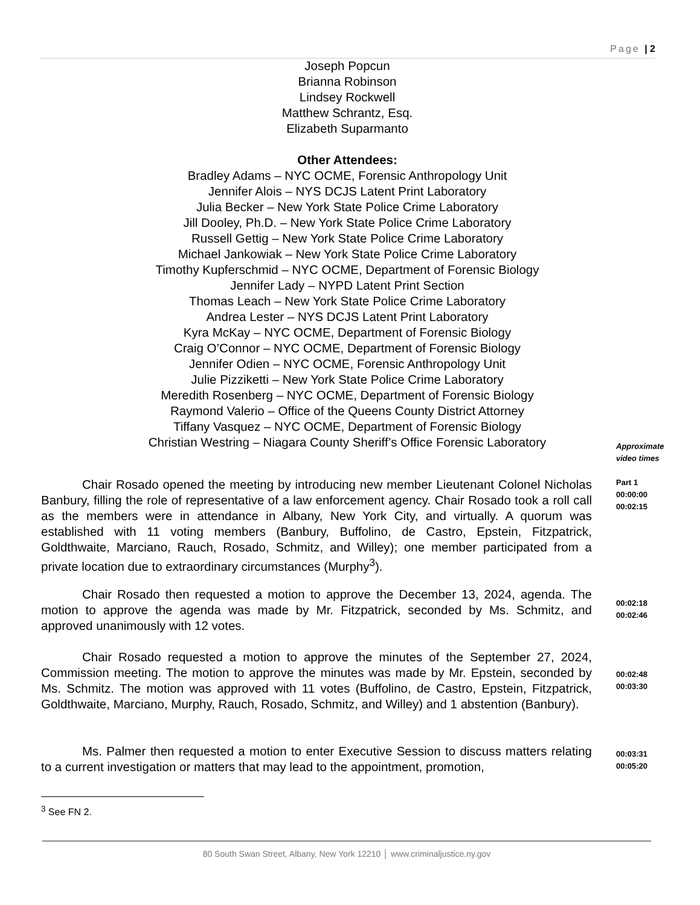Page | 2
Joseph Popcun
Brianna Robinson
Lindsey Rockwell
Matthew Schrantz, Esq.
Elizabeth Suparmanto
Other Attendees:
Bradley Adams – NYC OCME, Forensic Anthropology Unit
Jennifer Alois – NYS DCJS Latent Print Laboratory
Julia Becker – New York State Police Crime Laboratory
Jill Dooley, Ph.D. – New York State Police Crime Laboratory
Russell Gettig – New York State Police Crime Laboratory
Michael Jankowiak – New York State Police Crime Laboratory
Timothy Kupferschmid – NYC OCME, Department of Forensic Biology
Jennifer Lady – NYPD Latent Print Section
Thomas Leach – New York State Police Crime Laboratory
Andrea Lester – NYS DCJS Latent Print Laboratory
Kyra McKay – NYC OCME, Department of Forensic Biology
Craig O’Connor – NYC OCME, Department of Forensic Biology
Jennifer Odien – NYC OCME, Forensic Anthropology Unit
Julie Pizziketti – New York State Police Crime Laboratory
Meredith Rosenberg – NYC OCME, Department of Forensic Biology
Raymond Valerio – Office of the Queens County District Attorney
Tiffany Vasquez – NYC OCME, Department of Forensic Biology
Christian Westring – Niagara County Sheriff’s Office Forensic Laboratory
Approximate
video times
Chair Rosado opened the meeting by introducing new member Lieutenant Colonel Nicholas Banbury, filling the role of representative of a law enforcement agency. Chair Rosado took a roll call as the members were in attendance in Albany, New York City, and virtually. A quorum was established with 11 voting members (Banbury, Buffolino, de Castro, Epstein, Fitzpatrick, Goldthwaite, Marciano, Rauch, Rosado, Schmitz, and Willey); one member participated from a private location due to extraordinary circumstances (Murphy<sup>3</sup>).
Part 1
00:00:00
00:02:15
Chair Rosado then requested a motion to approve the December 13, 2024, agenda. The motion to approve the agenda was made by Mr. Fitzpatrick, seconded by Ms. Schmitz, and approved unanimously with 12 votes.
00:02:18
00:02:46
Chair Rosado requested a motion to approve the minutes of the September 27, 2024, Commission meeting. The motion to approve the minutes was made by Mr. Epstein, seconded by Ms. Schmitz. The motion was approved with 11 votes (Buffolino, de Castro, Epstein, Fitzpatrick, Goldthwaite, Marciano, Murphy, Rauch, Rosado, Schmitz, and Willey) and 1 abstention (Banbury).
00:02:48
00:03:30
Ms. Palmer then requested a motion to enter Executive Session to discuss matters relating to a current investigation or matters that may lead to the appointment, promotion,
00:03:31
00:05:20
<sup>3</sup> See FN 2.
80 South Swan Street, Albany, New York 12210 │ www.criminaljustice.ny.gov